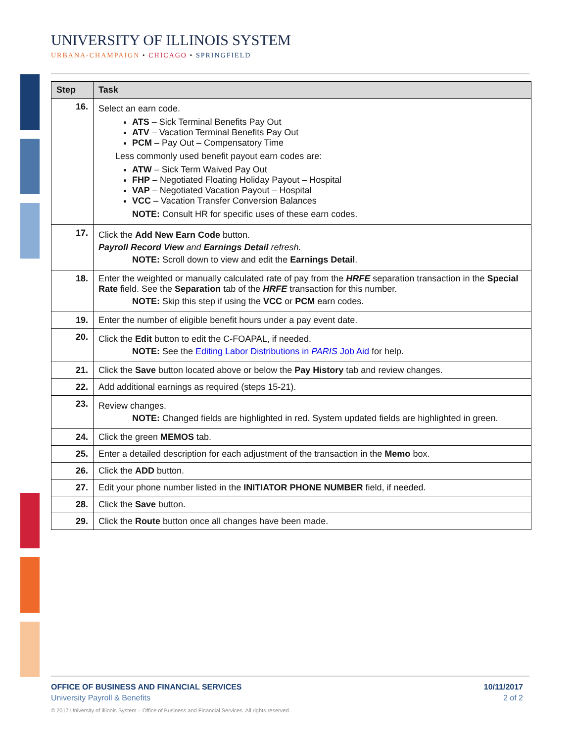UNIVERSITY OF ILLINOIS SYSTEM
URBANA-CHAMPAIGN • CHICAGO • SPRINGFIELD
| Step | Task |
| --- | --- |
| 16. | Select an earn code. ATS – Sick Terminal Benefits Pay Out ATV – Vacation Terminal Benefits Pay Out PCM – Pay Out – Compensatory Time Less commonly used benefit payout earn codes are: ATW – Sick Term Waived Pay Out FHP – Negotiated Floating Holiday Payout – Hospital VAP – Negotiated Vacation Payout – Hospital VCC – Vacation Transfer Conversion Balances NOTE: Consult HR for specific uses of these earn codes. |
| 17. | Click the Add New Earn Code button. Payroll Record View and Earnings Detail refresh. NOTE: Scroll down to view and edit the Earnings Detail . |
| 18. | Enter the weighted or manually calculated rate of pay from the HRFE separation transaction in the Special Rate field. See the Separation tab of the HRFE transaction for this number. NOTE: Skip this step if using the VCC or PCM earn codes. |
| 19. | Enter the number of eligible benefit hours under a pay event date. |
| 20. | Click the Edit button to edit the C-FOAPAL, if needed. NOTE: See the Editing Labor Distributions in PARIS Job Aid for help. |
| 21. | Click the Save button located above or below the Pay History tab and review changes. |
| 22. | Add additional earnings as required (steps 15-21). |
| 23. | Review changes. NOTE: Changed fields are highlighted in red. System updated fields are highlighted in green. |
| 24. | Click the green MEMOS tab. |
| 25. | Enter a detailed description for each adjustment of the transaction in the Memo box. |
| 26. | Click the ADD button. |
| 27. | Edit your phone number listed in the INITIATOR PHONE NUMBER field, if needed. |
| 28. | Click the Save button. |
| 29. | Click the Route button once all changes have been made. |
OFFICE OF BUSINESS AND FINANCIAL SERVICES 10/11/2017
University Payroll & Benefits 2 of 2
© 2017 University of Illinois System – Office of Business and Financial Services. All rights reserved.